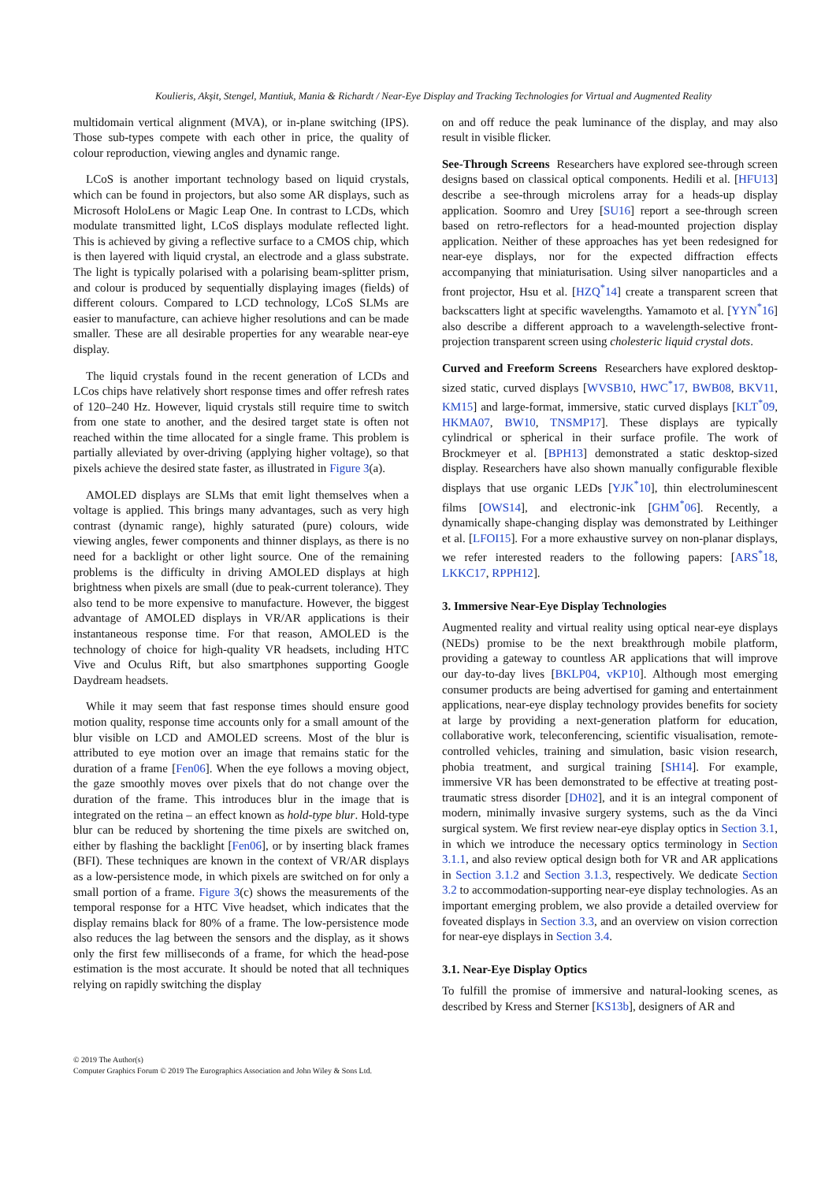Koulieris, Akşit, Stengel, Mantiuk, Mania & Richardt / Near-Eye Display and Tracking Technologies for Virtual and Augmented Reality
multidomain vertical alignment (MVA), or in-plane switching (IPS). Those sub-types compete with each other in price, the quality of colour reproduction, viewing angles and dynamic range.
LCoS is another important technology based on liquid crystals, which can be found in projectors, but also some AR displays, such as Microsoft HoloLens or Magic Leap One. In contrast to LCDs, which modulate transmitted light, LCoS displays modulate reflected light. This is achieved by giving a reflective surface to a CMOS chip, which is then layered with liquid crystal, an electrode and a glass substrate. The light is typically polarised with a polarising beam-splitter prism, and colour is produced by sequentially displaying images (fields) of different colours. Compared to LCD technology, LCoS SLMs are easier to manufacture, can achieve higher resolutions and can be made smaller. These are all desirable properties for any wearable near-eye display.
The liquid crystals found in the recent generation of LCDs and LCos chips have relatively short response times and offer refresh rates of 120–240 Hz. However, liquid crystals still require time to switch from one state to another, and the desired target state is often not reached within the time allocated for a single frame. This problem is partially alleviated by over-driving (applying higher voltage), so that pixels achieve the desired state faster, as illustrated in Figure 3(a).
AMOLED displays are SLMs that emit light themselves when a voltage is applied. This brings many advantages, such as very high contrast (dynamic range), highly saturated (pure) colours, wide viewing angles, fewer components and thinner displays, as there is no need for a backlight or other light source. One of the remaining problems is the difficulty in driving AMOLED displays at high brightness when pixels are small (due to peak-current tolerance). They also tend to be more expensive to manufacture. However, the biggest advantage of AMOLED displays in VR/AR applications is their instantaneous response time. For that reason, AMOLED is the technology of choice for high-quality VR headsets, including HTC Vive and Oculus Rift, but also smartphones supporting Google Daydream headsets.
While it may seem that fast response times should ensure good motion quality, response time accounts only for a small amount of the blur visible on LCD and AMOLED screens. Most of the blur is attributed to eye motion over an image that remains static for the duration of a frame [Fen06]. When the eye follows a moving object, the gaze smoothly moves over pixels that do not change over the duration of the frame. This introduces blur in the image that is integrated on the retina – an effect known as hold-type blur. Hold-type blur can be reduced by shortening the time pixels are switched on, either by flashing the backlight [Fen06], or by inserting black frames (BFI). These techniques are known in the context of VR/AR displays as a low-persistence mode, in which pixels are switched on for only a small portion of a frame. Figure 3(c) shows the measurements of the temporal response for a HTC Vive headset, which indicates that the display remains black for 80% of a frame. The low-persistence mode also reduces the lag between the sensors and the display, as it shows only the first few milliseconds of a frame, for which the head-pose estimation is the most accurate. It should be noted that all techniques relying on rapidly switching the display
on and off reduce the peak luminance of the display, and may also result in visible flicker.
See-Through Screens Researchers have explored see-through screen designs based on classical optical components. Hedili et al. [HFU13] describe a see-through microlens array for a heads-up display application. Soomro and Urey [SU16] report a see-through screen based on retro-reflectors for a head-mounted projection display application. Neither of these approaches has yet been redesigned for near-eye displays, nor for the expected diffraction effects accompanying that miniaturisation. Using silver nanoparticles and a front projector, Hsu et al. [HZQ<sup>*</sup>14] create a transparent screen that backscatters light at specific wavelengths. Yamamoto et al. [YYN<sup>*</sup>16] also describe a different approach to a wavelength-selective front-projection transparent screen using cholesteric liquid crystal dots.
Curved and Freeform Screens Researchers have explored desktop-sized static, curved displays [WVSB10, HWC<sup>*</sup>17, BWB08, BKV11, KM15] and large-format, immersive, static curved displays [KLT<sup>*</sup>09, HKMA07, BW10, TNSMP17]. These displays are typically cylindrical or spherical in their surface profile. The work of Brockmeyer et al. [BPH13] demonstrated a static desktop-sized display. Researchers have also shown manually configurable flexible displays that use organic LEDs [YJK<sup>*</sup>10], thin electroluminescent films [OWS14], and electronic-ink [GHM<sup>*</sup>06]. Recently, a dynamically shape-changing display was demonstrated by Leithinger et al. [LFOI15]. For a more exhaustive survey on non-planar displays, we refer interested readers to the following papers: [ARS<sup>*</sup>18, LKKC17, RPPH12].
3. Immersive Near-Eye Display Technologies
Augmented reality and virtual reality using optical near-eye displays (NEDs) promise to be the next breakthrough mobile platform, providing a gateway to countless AR applications that will improve our day-to-day lives [BKLP04, vKP10]. Although most emerging consumer products are being advertised for gaming and entertainment applications, near-eye display technology provides benefits for society at large by providing a next-generation platform for education, collaborative work, teleconferencing, scientific visualisation, remote-controlled vehicles, training and simulation, basic vision research, phobia treatment, and surgical training [SH14]. For example, immersive VR has been demonstrated to be effective at treating post-traumatic stress disorder [DH02], and it is an integral component of modern, minimally invasive surgery systems, such as the da Vinci surgical system. We first review near-eye display optics in Section 3.1, in which we introduce the necessary optics terminology in Section 3.1.1, and also review optical design both for VR and AR applications in Section 3.1.2 and Section 3.1.3, respectively. We dedicate Section 3.2 to accommodation-supporting near-eye display technologies. As an important emerging problem, we also provide a detailed overview for foveated displays in Section 3.3, and an overview on vision correction for near-eye displays in Section 3.4.
3.1. Near-Eye Display Optics
To fulfill the promise of immersive and natural-looking scenes, as described by Kress and Sterner [KS13b], designers of AR and
© 2019 The Author(s)
Computer Graphics Forum © 2019 The Eurographics Association and John Wiley & Sons Ltd.